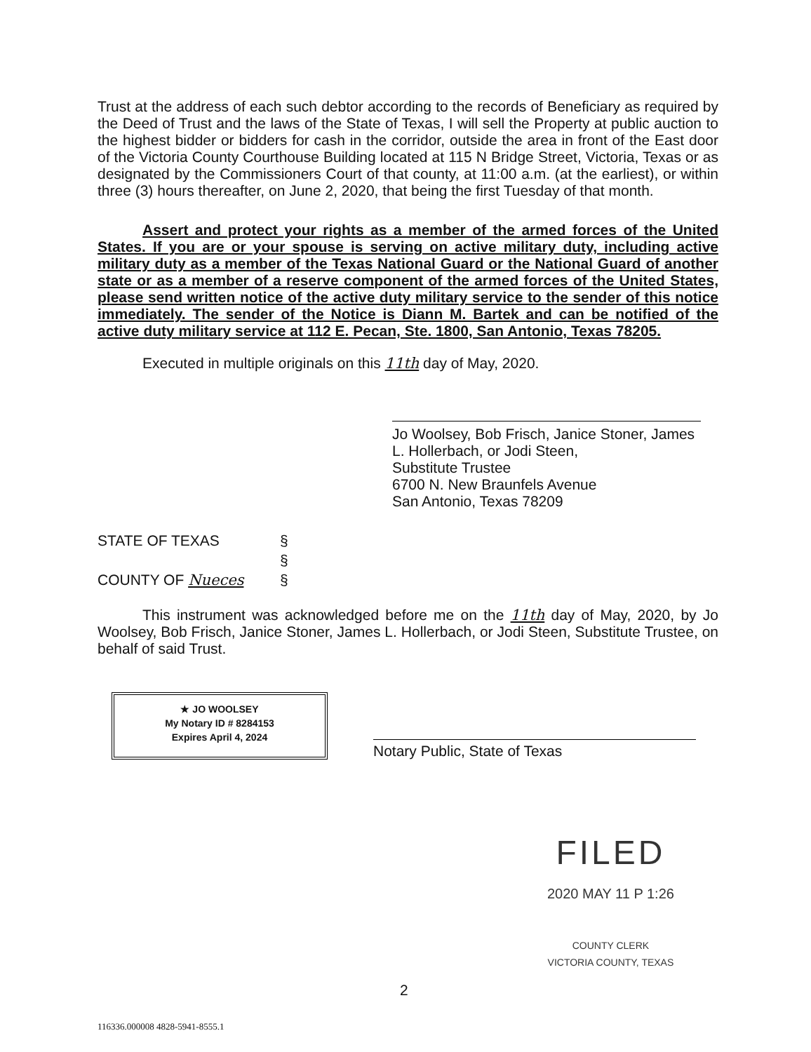Trust at the address of each such debtor according to the records of Beneficiary as required by the Deed of Trust and the laws of the State of Texas, I will sell the Property at public auction to the highest bidder or bidders for cash in the corridor, outside the area in front of the East door of the Victoria County Courthouse Building located at 115 N Bridge Street, Victoria, Texas or as designated by the Commissioners Court of that county, at 11:00 a.m. (at the earliest), or within three (3) hours thereafter, on June 2, 2020, that being the first Tuesday of that month.
Assert and protect your rights as a member of the armed forces of the United States. If you are or your spouse is serving on active military duty, including active military duty as a member of the Texas National Guard or the National Guard of another state or as a member of a reserve component of the armed forces of the United States, please send written notice of the active duty military service to the sender of this notice immediately. The sender of the Notice is Diann M. Bartek and can be notified of the active duty military service at 112 E. Pecan, Ste. 1800, San Antonio, Texas 78205.
Executed in multiple originals on this 11th day of May, 2020.
Jo Woolsey, Bob Frisch, Janice Stoner, James L. Hollerbach, or Jodi Steen,
Substitute Trustee
6700 N. New Braunfels Avenue
San Antonio, Texas 78209
| STATE OF TEXAS | § |
| | § |
| COUNTY OF Nueces | § |
This instrument was acknowledged before me on the 11th day of May, 2020, by Jo Woolsey, Bob Frisch, Janice Stoner, James L. Hollerbach, or Jodi Steen, Substitute Trustee, on behalf of said Trust.
★ JO WOOLSEY
My Notary ID # 8284153
Expires April 4, 2024
Notary Public, State of Texas
FILED
2020 MAY 11 P 1:26
COUNTY CLERK
VICTORIA COUNTY, TEXAS
2
116336.000008 4828-5941-8555.1